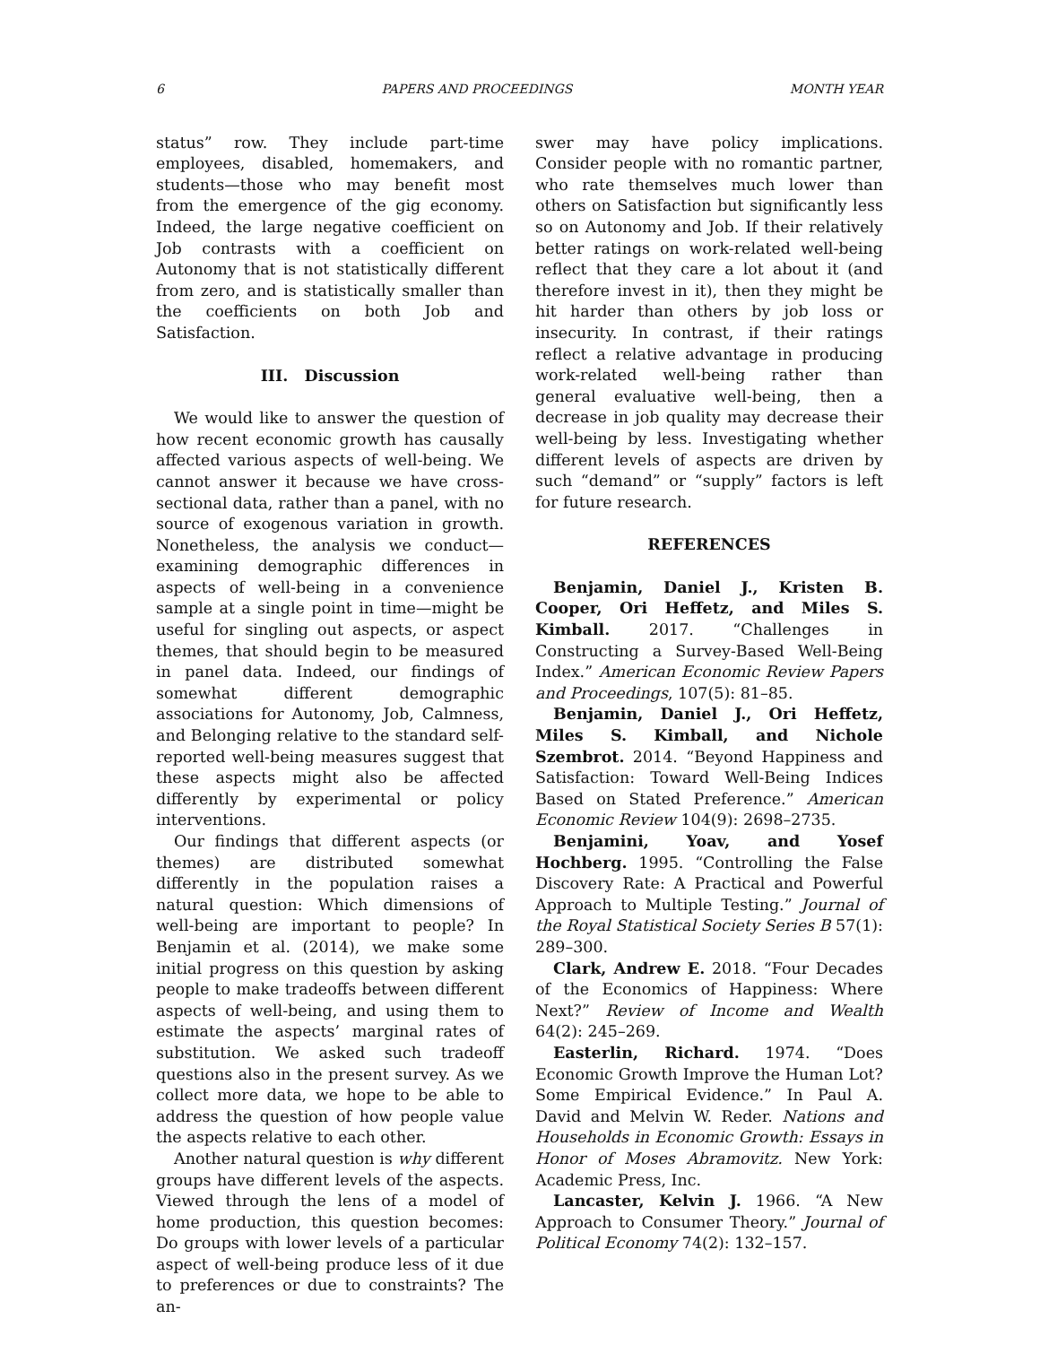6 PAPERS AND PROCEEDINGS MONTH YEAR
status” row. They include part-time employees, disabled, homemakers, and students—those who may benefit most from the emergence of the gig economy. Indeed, the large negative coefficient on Job contrasts with a coefficient on Autonomy that is not statistically different from zero, and is statistically smaller than the coefficients on both Job and Satisfaction.
III. Discussion
We would like to answer the question of how recent economic growth has causally affected various aspects of well-being. We cannot answer it because we have cross-sectional data, rather than a panel, with no source of exogenous variation in growth. Nonetheless, the analysis we conduct—examining demographic differences in aspects of well-being in a convenience sample at a single point in time—might be useful for singling out aspects, or aspect themes, that should begin to be measured in panel data. Indeed, our findings of somewhat different demographic associations for Autonomy, Job, Calmness, and Belonging relative to the standard self-reported well-being measures suggest that these aspects might also be affected differently by experimental or policy interventions.
Our findings that different aspects (or themes) are distributed somewhat differently in the population raises a natural question: Which dimensions of well-being are important to people? In Benjamin et al. (2014), we make some initial progress on this question by asking people to make tradeoffs between different aspects of well-being, and using them to estimate the aspects’ marginal rates of substitution. We asked such tradeoff questions also in the present survey. As we collect more data, we hope to be able to address the question of how people value the aspects relative to each other.
Another natural question is why different groups have different levels of the aspects. Viewed through the lens of a model of home production, this question becomes: Do groups with lower levels of a particular aspect of well-being produce less of it due to preferences or due to constraints? The an-
swer may have policy implications. Consider people with no romantic partner, who rate themselves much lower than others on Satisfaction but significantly less so on Autonomy and Job. If their relatively better ratings on work-related well-being reflect that they care a lot about it (and therefore invest in it), then they might be hit harder than others by job loss or insecurity. In contrast, if their ratings reflect a relative advantage in producing work-related well-being rather than general evaluative well-being, then a decrease in job quality may decrease their well-being by less. Investigating whether different levels of aspects are driven by such “demand” or “supply” factors is left for future research.
REFERENCES
Benjamin, Daniel J., Kristen B. Cooper, Ori Heffetz, and Miles S. Kimball. 2017. “Challenges in Constructing a Survey-Based Well-Being Index.” American Economic Review Papers and Proceedings, 107(5): 81–85.
Benjamin, Daniel J., Ori Heffetz, Miles S. Kimball, and Nichole Szembrot. 2014. “Beyond Happiness and Satisfaction: Toward Well-Being Indices Based on Stated Preference.” American Economic Review 104(9): 2698–2735.
Benjamini, Yoav, and Yosef Hochberg. 1995. “Controlling the False Discovery Rate: A Practical and Powerful Approach to Multiple Testing.” Journal of the Royal Statistical Society Series B 57(1): 289–300.
Clark, Andrew E. 2018. “Four Decades of the Economics of Happiness: Where Next?” Review of Income and Wealth 64(2): 245–269.
Easterlin, Richard. 1974. “Does Economic Growth Improve the Human Lot? Some Empirical Evidence.” In Paul A. David and Melvin W. Reder. Nations and Households in Economic Growth: Essays in Honor of Moses Abramovitz. New York: Academic Press, Inc.
Lancaster, Kelvin J. 1966. “A New Approach to Consumer Theory.” Journal of Political Economy 74(2): 132–157.